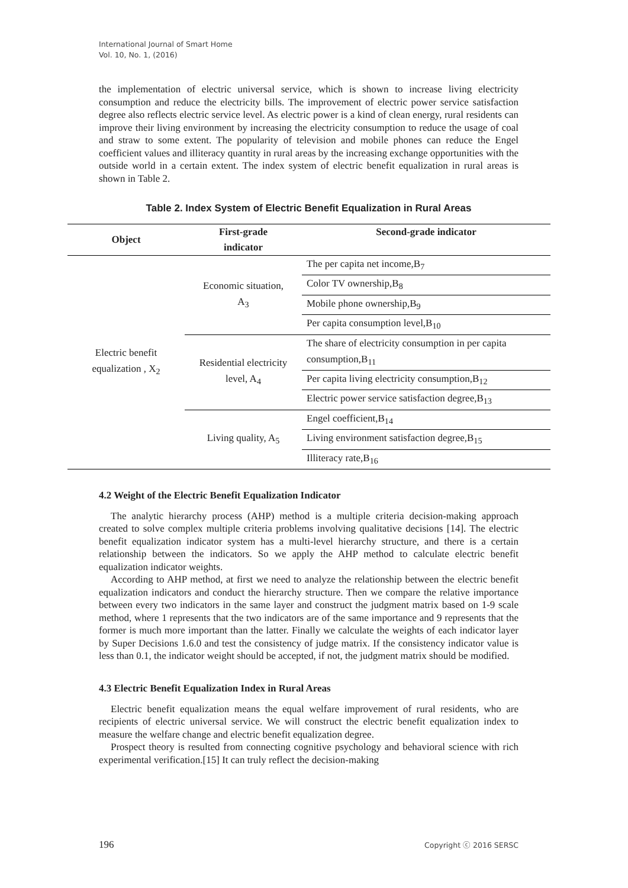International Journal of Smart Home
Vol. 10, No. 1, (2016)
the implementation of electric universal service, which is shown to increase living electricity consumption and reduce the electricity bills. The improvement of electric power service satisfaction degree also reflects electric service level. As electric power is a kind of clean energy, rural residents can improve their living environment by increasing the electricity consumption to reduce the usage of coal and straw to some extent. The popularity of television and mobile phones can reduce the Engel coefficient values and illiteracy quantity in rural areas by the increasing exchange opportunities with the outside world in a certain extent. The index system of electric benefit equalization in rural areas is shown in Table 2.
Table 2. Index System of Electric Benefit Equalization in Rural Areas
| Object | First-grade indicator | Second-grade indicator |
| --- | --- | --- |
| Electric benefit equalization , X<sub>2</sub> | Economic situation, A<sub>3</sub> | The per capita net income,B<sub>7</sub> |
| | | Color TV ownership,B<sub>8</sub> |
| | | Mobile phone ownership,B<sub>9</sub> |
| | | Per capita consumption level,B<sub>10</sub> |
| | Residential electricity level, A<sub>4</sub> | The share of electricity consumption in per capita consumption,B<sub>11</sub> |
| | | Per capita living electricity consumption,B<sub>12</sub> |
| | | Electric power service satisfaction degree,B<sub>13</sub> |
| | Living quality, A<sub>5</sub> | Engel coefficient,B<sub>14</sub> |
| | | Living environment satisfaction degree,B<sub>15</sub> |
| | | Illiteracy rate,B<sub>16</sub> |
4.2 Weight of the Electric Benefit Equalization Indicator
The analytic hierarchy process (AHP) method is a multiple criteria decision-making approach created to solve complex multiple criteria problems involving qualitative decisions [14]. The electric benefit equalization indicator system has a multi-level hierarchy structure, and there is a certain relationship between the indicators. So we apply the AHP method to calculate electric benefit equalization indicator weights.
According to AHP method, at first we need to analyze the relationship between the electric benefit equalization indicators and conduct the hierarchy structure. Then we compare the relative importance between every two indicators in the same layer and construct the judgment matrix based on 1-9 scale method, where 1 represents that the two indicators are of the same importance and 9 represents that the former is much more important than the latter. Finally we calculate the weights of each indicator layer by Super Decisions 1.6.0 and test the consistency of judge matrix. If the consistency indicator value is less than 0.1, the indicator weight should be accepted, if not, the judgment matrix should be modified.
4.3 Electric Benefit Equalization Index in Rural Areas
Electric benefit equalization means the equal welfare improvement of rural residents, who are recipients of electric universal service. We will construct the electric benefit equalization index to measure the welfare change and electric benefit equalization degree.
Prospect theory is resulted from connecting cognitive psychology and behavioral science with rich experimental verification.[15] It can truly reflect the decision-making
196 Copyright ⓒ 2016 SERSC